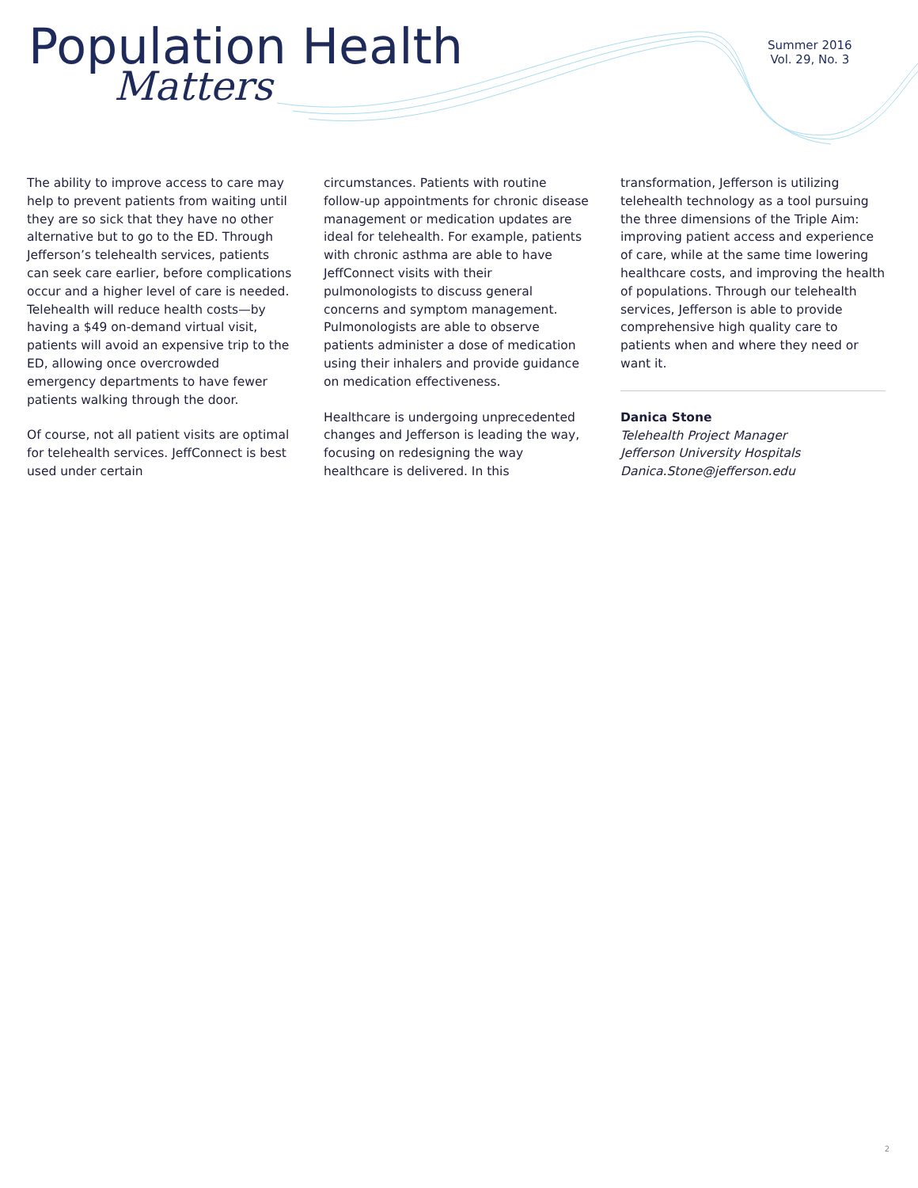Population Health
Matters
Summer 2016
Vol. 29, No. 3
The ability to improve access to care may help to prevent patients from waiting until they are so sick that they have no other alternative but to go to the ED. Through Jefferson’s telehealth services, patients can seek care earlier, before complications occur and a higher level of care is needed. Telehealth will reduce health costs—by having a $49 on-demand virtual visit, patients will avoid an expensive trip to the ED, allowing once overcrowded emergency departments to have fewer patients walking through the door.
Of course, not all patient visits are optimal for telehealth services. JeffConnect is best used under certain
circumstances. Patients with routine follow-up appointments for chronic disease management or medication updates are ideal for telehealth. For example, patients with chronic asthma are able to have JeffConnect visits with their pulmonologists to discuss general concerns and symptom management. Pulmonologists are able to observe patients administer a dose of medication using their inhalers and provide guidance on medication effectiveness.
Healthcare is undergoing unprecedented changes and Jefferson is leading the way, focusing on redesigning the way healthcare is delivered. In this
transformation, Jefferson is utilizing telehealth technology as a tool pursuing the three dimensions of the Triple Aim: improving patient access and experience of care, while at the same time lowering healthcare costs, and improving the health of populations. Through our telehealth services, Jefferson is able to provide comprehensive high quality care to patients when and where they need or want it.
Danica Stone
Telehealth Project Manager
Jefferson University Hospitals
Danica.Stone@jefferson.edu
2